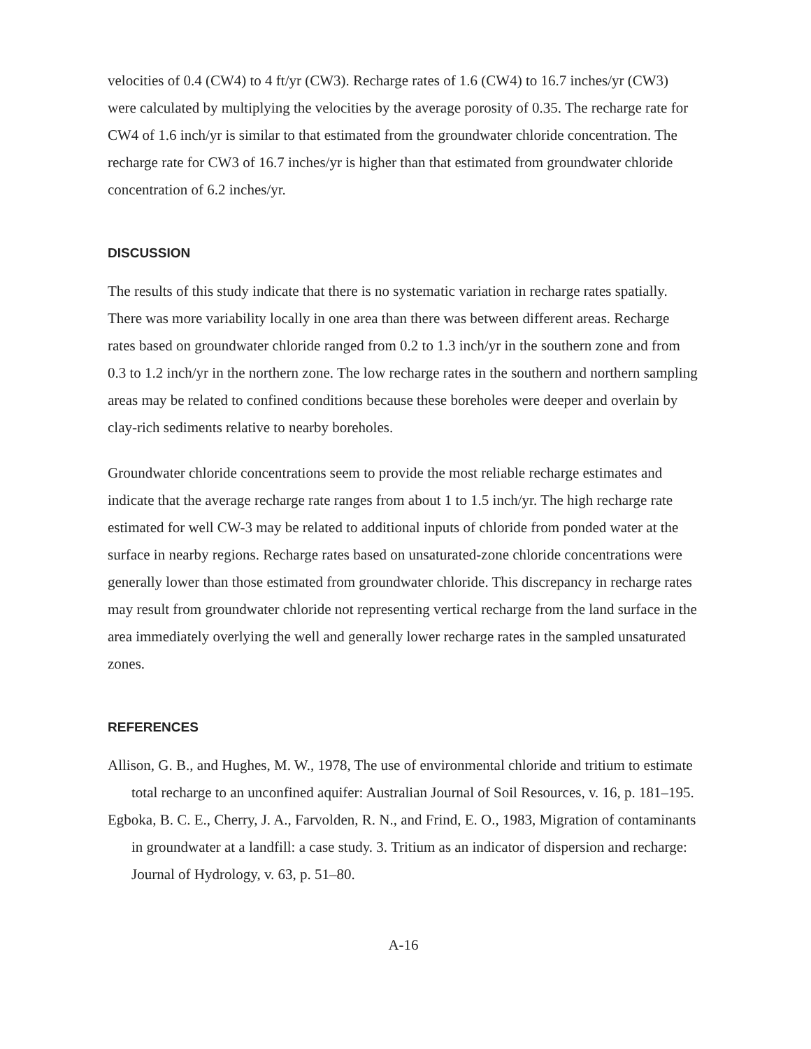velocities of 0.4 (CW4) to 4 ft/yr (CW3). Recharge rates of 1.6 (CW4) to 16.7 inches/yr (CW3) were calculated by multiplying the velocities by the average porosity of 0.35. The recharge rate for CW4 of 1.6 inch/yr is similar to that estimated from the groundwater chloride concentration. The recharge rate for CW3 of 16.7 inches/yr is higher than that estimated from groundwater chloride concentration of 6.2 inches/yr.
DISCUSSION
The results of this study indicate that there is no systematic variation in recharge rates spatially. There was more variability locally in one area than there was between different areas. Recharge rates based on groundwater chloride ranged from 0.2 to 1.3 inch/yr in the southern zone and from 0.3 to 1.2 inch/yr in the northern zone. The low recharge rates in the southern and northern sampling areas may be related to confined conditions because these boreholes were deeper and overlain by clay-rich sediments relative to nearby boreholes.
Groundwater chloride concentrations seem to provide the most reliable recharge estimates and indicate that the average recharge rate ranges from about 1 to 1.5 inch/yr. The high recharge rate estimated for well CW-3 may be related to additional inputs of chloride from ponded water at the surface in nearby regions. Recharge rates based on unsaturated-zone chloride concentrations were generally lower than those estimated from groundwater chloride. This discrepancy in recharge rates may result from groundwater chloride not representing vertical recharge from the land surface in the area immediately overlying the well and generally lower recharge rates in the sampled unsaturated zones.
REFERENCES
Allison, G. B., and Hughes, M. W., 1978, The use of environmental chloride and tritium to estimate total recharge to an unconfined aquifer: Australian Journal of Soil Resources, v. 16, p. 181–195.
Egboka, B. C. E., Cherry, J. A., Farvolden, R. N., and Frind, E. O., 1983, Migration of contaminants in groundwater at a landfill: a case study. 3. Tritium as an indicator of dispersion and recharge: Journal of Hydrology, v. 63, p. 51–80.
A-16